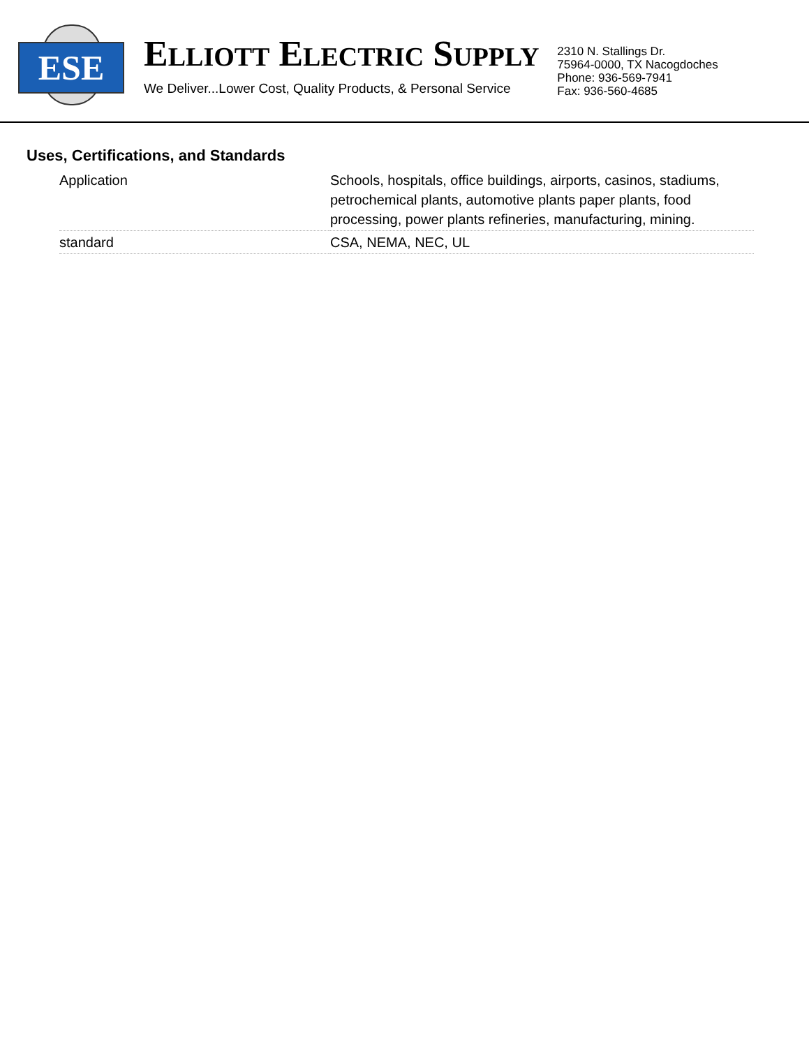ESE
ELLIOTT ELECTRIC SUPPLY
We Deliver...Lower Cost, Quality Products, & Personal Service
2310 N. Stallings Dr.
75964-0000, TX Nacogdoches
Phone: 936-569-7941
Fax: 936-560-4685
Uses, Certifications, and Standards
| Application | Schools, hospitals, office buildings, airports, casinos, stadiums, petrochemical plants, automotive plants paper plants, food processing, power plants refineries, manufacturing, mining. |
| standard | CSA, NEMA, NEC, UL |